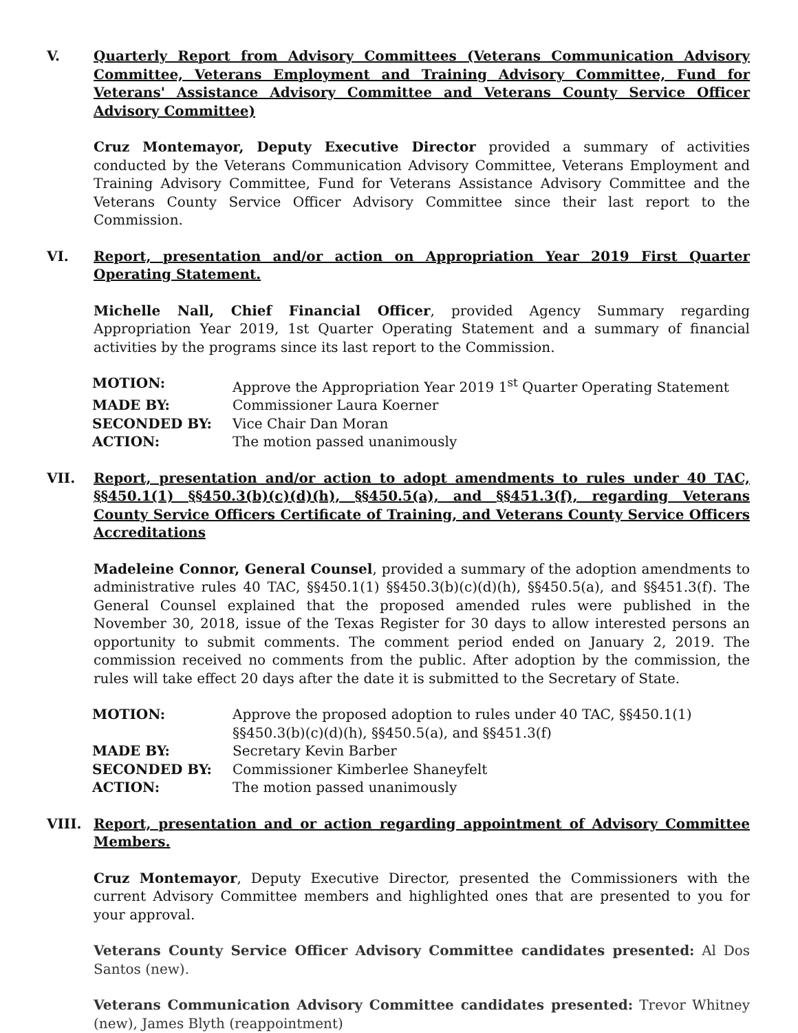V. Quarterly Report from Advisory Committees (Veterans Communication Advisory Committee, Veterans Employment and Training Advisory Committee, Fund for Veterans' Assistance Advisory Committee and Veterans County Service Officer Advisory Committee)
Cruz Montemayor, Deputy Executive Director provided a summary of activities conducted by the Veterans Communication Advisory Committee, Veterans Employment and Training Advisory Committee, Fund for Veterans Assistance Advisory Committee and the Veterans County Service Officer Advisory Committee since their last report to the Commission.
VI. Report, presentation and/or action on Appropriation Year 2019 First Quarter Operating Statement.
Michelle Nall, Chief Financial Officer, provided Agency Summary regarding Appropriation Year 2019, 1st Quarter Operating Statement and a summary of financial activities by the programs since its last report to the Commission.
| MOTION: | Approve the Appropriation Year 2019 1<sup>st</sup> Quarter Operating Statement |
| MADE BY: | Commissioner Laura Koerner |
| SECONDED BY: | Vice Chair Dan Moran |
| ACTION: | The motion passed unanimously |
VII. Report, presentation and/or action to adopt amendments to rules under 40 TAC, §§450.1(1) §§450.3(b)(c)(d)(h), §§450.5(a), and §§451.3(f), regarding Veterans County Service Officers Certificate of Training, and Veterans County Service Officers Accreditations
Madeleine Connor, General Counsel, provided a summary of the adoption amendments to administrative rules 40 TAC, §§450.1(1) §§450.3(b)(c)(d)(h), §§450.5(a), and §§451.3(f). The General Counsel explained that the proposed amended rules were published in the November 30, 2018, issue of the Texas Register for 30 days to allow interested persons an opportunity to submit comments. The comment period ended on January 2, 2019. The commission received no comments from the public. After adoption by the commission, the rules will take effect 20 days after the date it is submitted to the Secretary of State.
| MOTION: | Approve the proposed adoption to rules under 40 TAC, §§450.1(1) §§450.3(b)(c)(d)(h), §§450.5(a), and §§451.3(f) |
| MADE BY: | Secretary Kevin Barber |
| SECONDED BY: | Commissioner Kimberlee Shaneyfelt |
| ACTION: | The motion passed unanimously |
VIII. Report, presentation and or action regarding appointment of Advisory Committee Members.
Cruz Montemayor, Deputy Executive Director, presented the Commissioners with the current Advisory Committee members and highlighted ones that are presented to you for your approval.
Veterans County Service Officer Advisory Committee candidates presented: Al Dos Santos (new).
Veterans Communication Advisory Committee candidates presented: Trevor Whitney (new), James Blyth (reappointment)